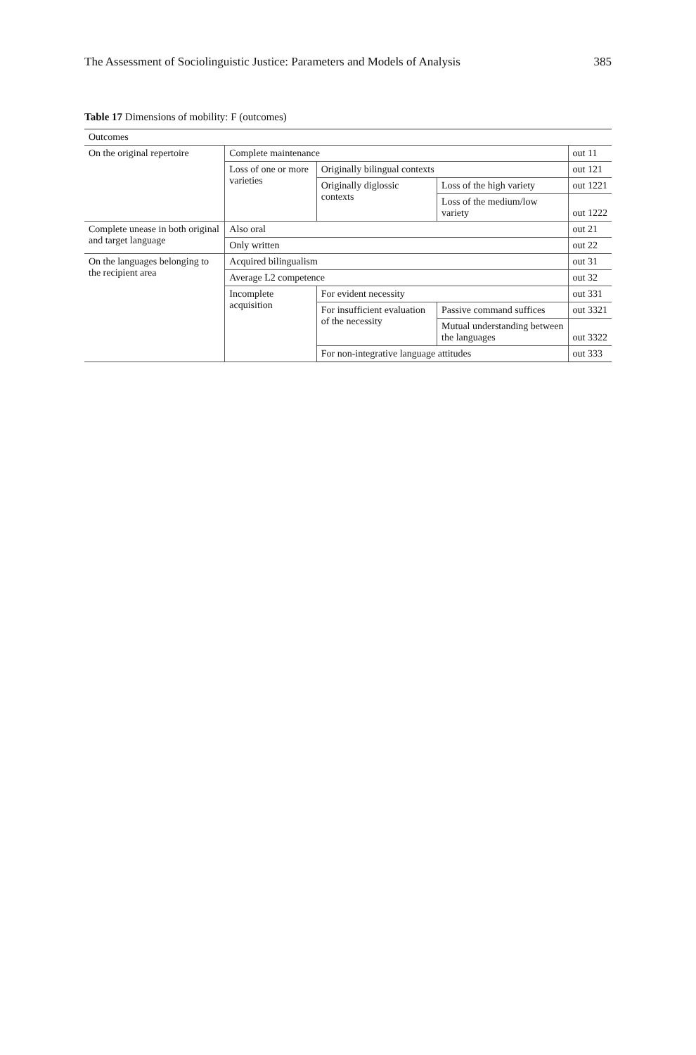The Assessment of Sociolinguistic Justice: Parameters and Models of Analysis 385
Table 17 Dimensions of mobility: F (outcomes)
| Outcomes | | | | |
| --- | --- | --- | --- | --- |
| On the original repertoire | Complete maintenance | | | out 11 |
| | Loss of one or more varieties | Originally bilingual contexts | | out 121 |
| | | Originally diglossic contexts | Loss of the high variety | out 1221 |
| | | | Loss of the medium/low variety | out 1222 |
| Complete unease in both original and target language | Also oral | | | out 21 |
| | Only written | | | out 22 |
| On the languages belonging to the recipient area | Acquired bilingualism | | | out 31 |
| | Average L2 competence | | | out 32 |
| | Incomplete acquisition | For evident necessity | | out 331 |
| | | For insufficient evaluation of the necessity | Passive command suffices | out 3321 |
| | | | Mutual understanding between the languages | out 3322 |
| | | For non-integrative language attitudes | | out 333 |